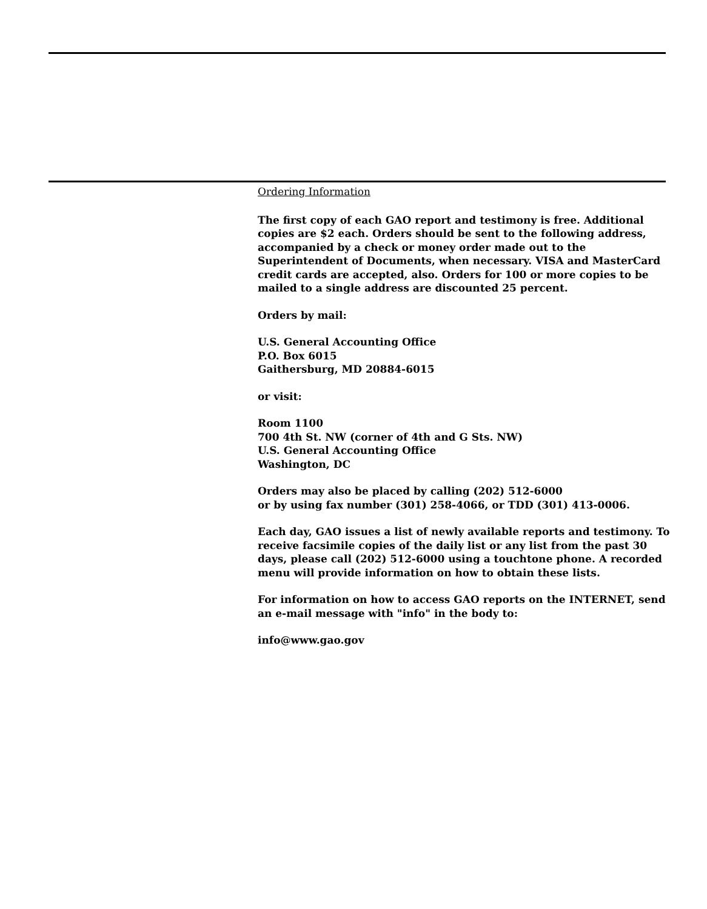Ordering Information
The first copy of each GAO report and testimony is free. Additional copies are $2 each. Orders should be sent to the following address, accompanied by a check or money order made out to the Superintendent of Documents, when necessary. VISA and MasterCard credit cards are accepted, also. Orders for 100 or more copies to be mailed to a single address are discounted 25 percent.
Orders by mail:
U.S. General Accounting Office
P.O. Box 6015
Gaithersburg, MD 20884-6015
or visit:
Room 1100
700 4th St. NW (corner of 4th and G Sts. NW)
U.S. General Accounting Office
Washington, DC
Orders may also be placed by calling (202) 512-6000
or by using fax number (301) 258-4066, or TDD (301) 413-0006.
Each day, GAO issues a list of newly available reports and testimony. To receive facsimile copies of the daily list or any list from the past 30 days, please call (202) 512-6000 using a touchtone phone. A recorded menu will provide information on how to obtain these lists.
For information on how to access GAO reports on the INTERNET, send an e-mail message with "info" in the body to:
info@www.gao.gov